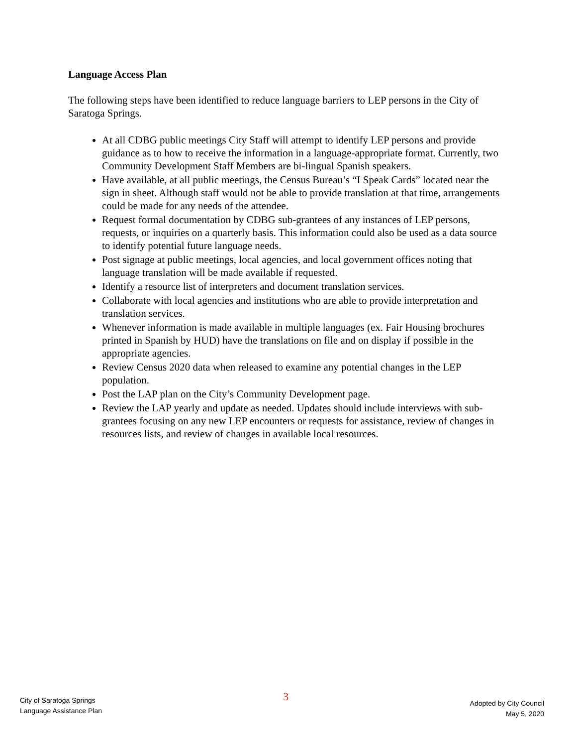Language Access Plan
The following steps have been identified to reduce language barriers to LEP persons in the City of Saratoga Springs.
At all CDBG public meetings City Staff will attempt to identify LEP persons and provide guidance as to how to receive the information in a language-appropriate format. Currently, two Community Development Staff Members are bi-lingual Spanish speakers.
Have available, at all public meetings, the Census Bureau’s “I Speak Cards” located near the sign in sheet. Although staff would not be able to provide translation at that time, arrangements could be made for any needs of the attendee.
Request formal documentation by CDBG sub-grantees of any instances of LEP persons, requests, or inquiries on a quarterly basis. This information could also be used as a data source to identify potential future language needs.
Post signage at public meetings, local agencies, and local government offices noting that language translation will be made available if requested.
Identify a resource list of interpreters and document translation services.
Collaborate with local agencies and institutions who are able to provide interpretation and translation services.
Whenever information is made available in multiple languages (ex. Fair Housing brochures printed in Spanish by HUD) have the translations on file and on display if possible in the appropriate agencies.
Review Census 2020 data when released to examine any potential changes in the LEP population.
Post the LAP plan on the City’s Community Development page.
Review the LAP yearly and update as needed. Updates should include interviews with sub-grantees focusing on any new LEP encounters or requests for assistance, review of changes in resources lists, and review of changes in available local resources.
City of Saratoga Springs
Language Assistance Plan
3
Adopted by City Council
May 5, 2020